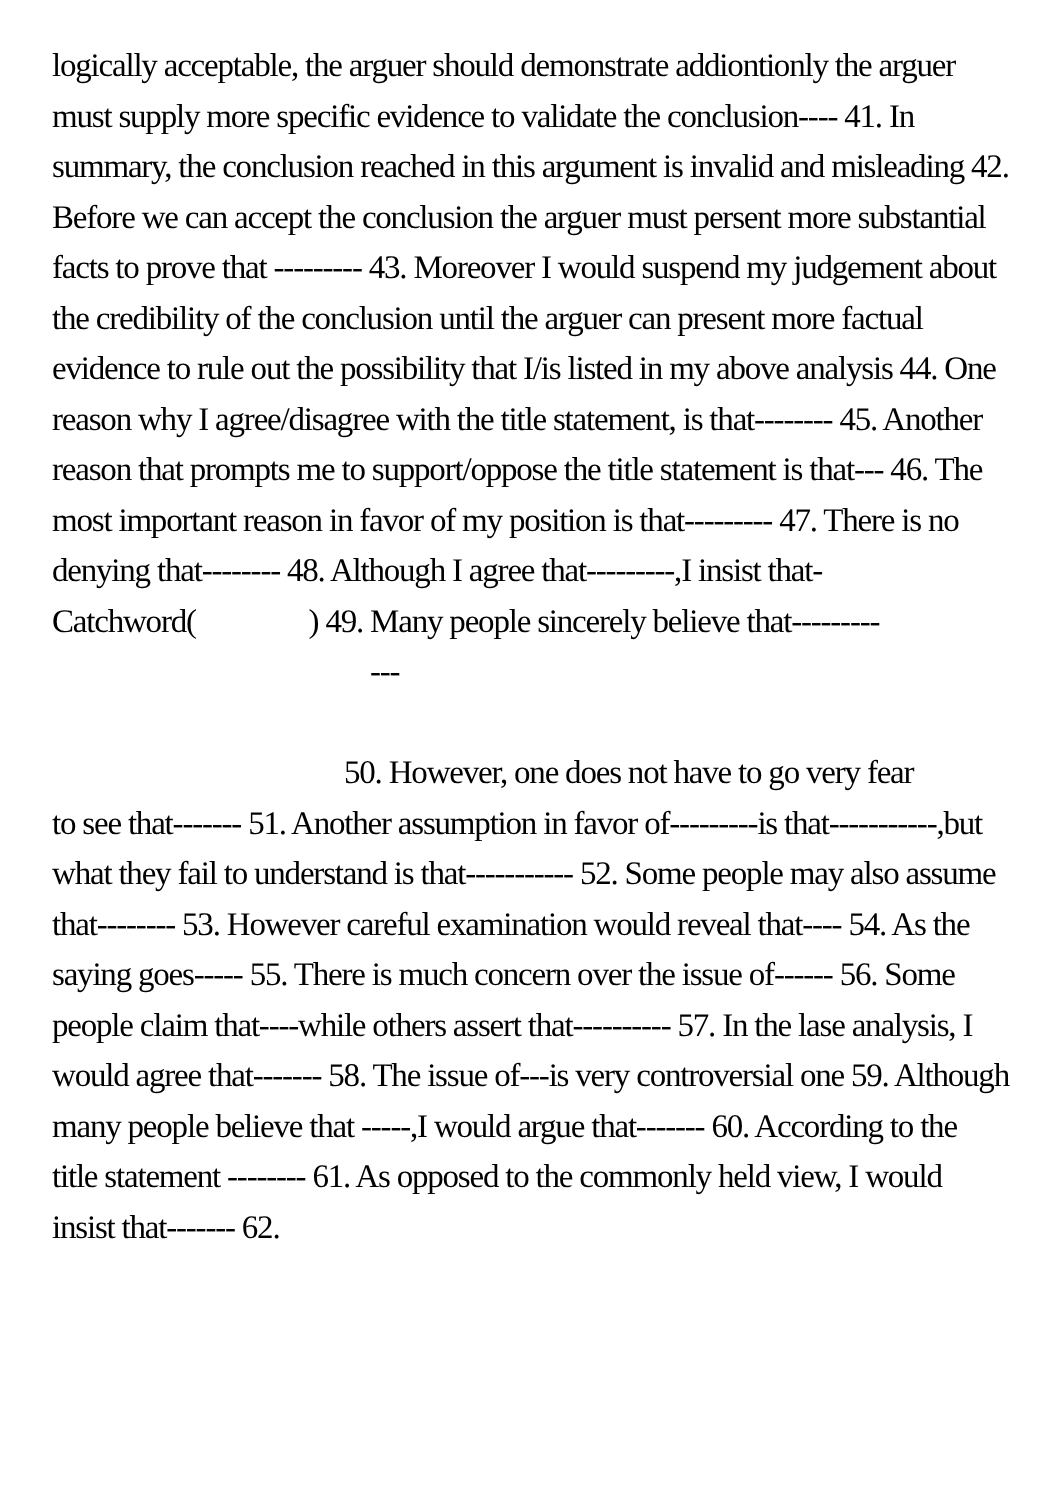logically acceptable, the arguer should demonstrate addiontionly the arguer must supply more specific evidence to validate the conclusion---- 41. In summary, the conclusion reached in this argument is invalid and misleading 42. Before we can accept the conclusion the arguer must persent more substantial facts to prove that --------- 43. Moreover I would suspend my judgement about the credibility of the conclusion until the arguer can present more factual evidence to rule out the possibility that I/is listed in my above analysis 44. One reason why I agree/disagree with the title statement, is that-------- 45. Another reason that prompts me to support/oppose the title statement is that--- 46. The most important reason in favor of my position is that--------- 47. There is no denying that-------- 48. Although I agree that---------,I insist that-Catchword( ) 49. Many people sincerely believe that---------
---
50. However, one does not have to go very fear
to see that------- 51. Another assumption in favor of---------is that-----------,but what they fail to understand is that----------- 52. Some people may also assume that-------- 53. However careful examination would reveal that---- 54. As the saying goes----- 55. There is much concern over the issue of------ 56. Some people claim that----while others assert that---------- 57. In the lase analysis, I would agree that------- 58. The issue of---is very controversial one 59. Although many people believe that -----,I would argue that------- 60. According to the title statement -------- 61. As opposed to the commonly held view, I would insist that------- 62.